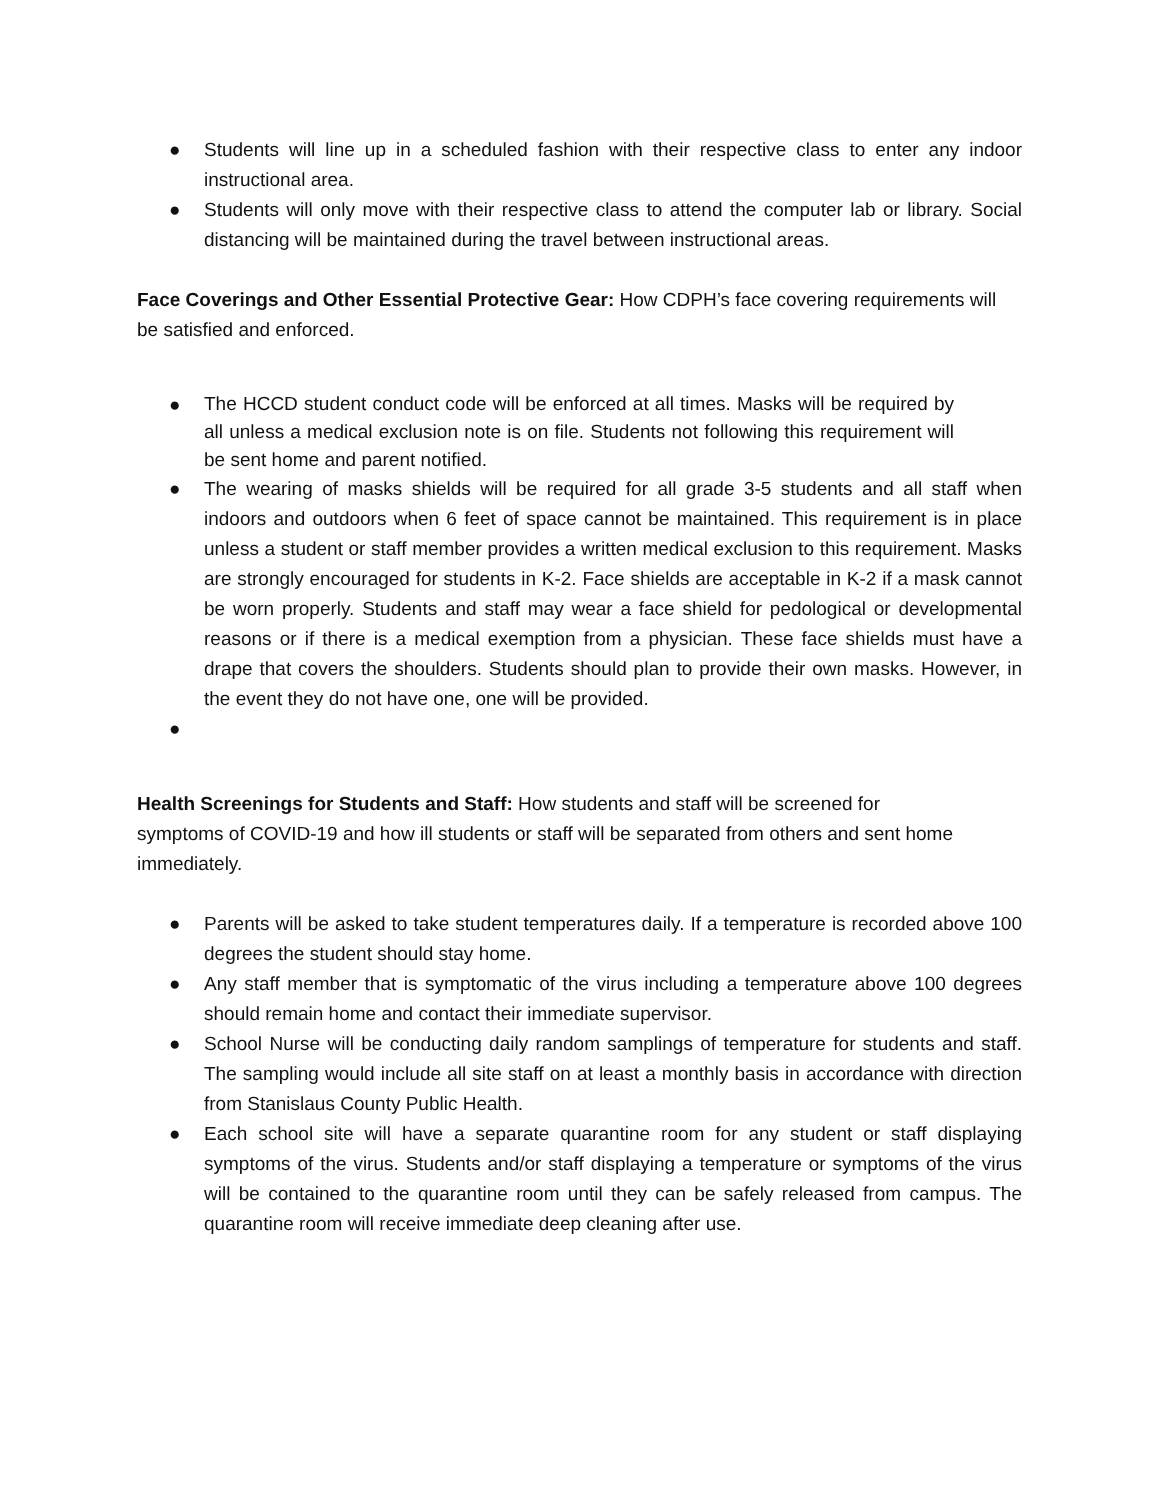● Students will line up in a scheduled fashion with their respective class to enter any indoor instructional area.
● Students will only move with their respective class to attend the computer lab or library. Social distancing will be maintained during the travel between instructional areas.
Face Coverings and Other Essential Protective Gear: How CDPH’s face covering requirements will be satisfied and enforced.
● The HCCD student conduct code will be enforced at all times. Masks will be required by all unless a medical exclusion note is on file. Students not following this requirement will be sent home and parent notified.
● The wearing of masks shields will be required for all grade 3-5 students and all staff when indoors and outdoors when 6 feet of space cannot be maintained. This requirement is in place unless a student or staff member provides a written medical exclusion to this requirement. Masks are strongly encouraged for students in K-2. Face shields are acceptable in K-2 if a mask cannot be worn properly. Students and staff may wear a face shield for pedological or developmental reasons or if there is a medical exemption from a physician. These face shields must have a drape that covers the shoulders. Students should plan to provide their own masks. However, in the event they do not have one, one will be provided.
●
Health Screenings for Students and Staff: How students and staff will be screened for symptoms of COVID-19 and how ill students or staff will be separated from others and sent home immediately.
● Parents will be asked to take student temperatures daily. If a temperature is recorded above 100 degrees the student should stay home.
● Any staff member that is symptomatic of the virus including a temperature above 100 degrees should remain home and contact their immediate supervisor.
● School Nurse will be conducting daily random samplings of temperature for students and staff. The sampling would include all site staff on at least a monthly basis in accordance with direction from Stanislaus County Public Health.
● Each school site will have a separate quarantine room for any student or staff displaying symptoms of the virus. Students and/or staff displaying a temperature or symptoms of the virus will be contained to the quarantine room until they can be safely released from campus. The quarantine room will receive immediate deep cleaning after use.